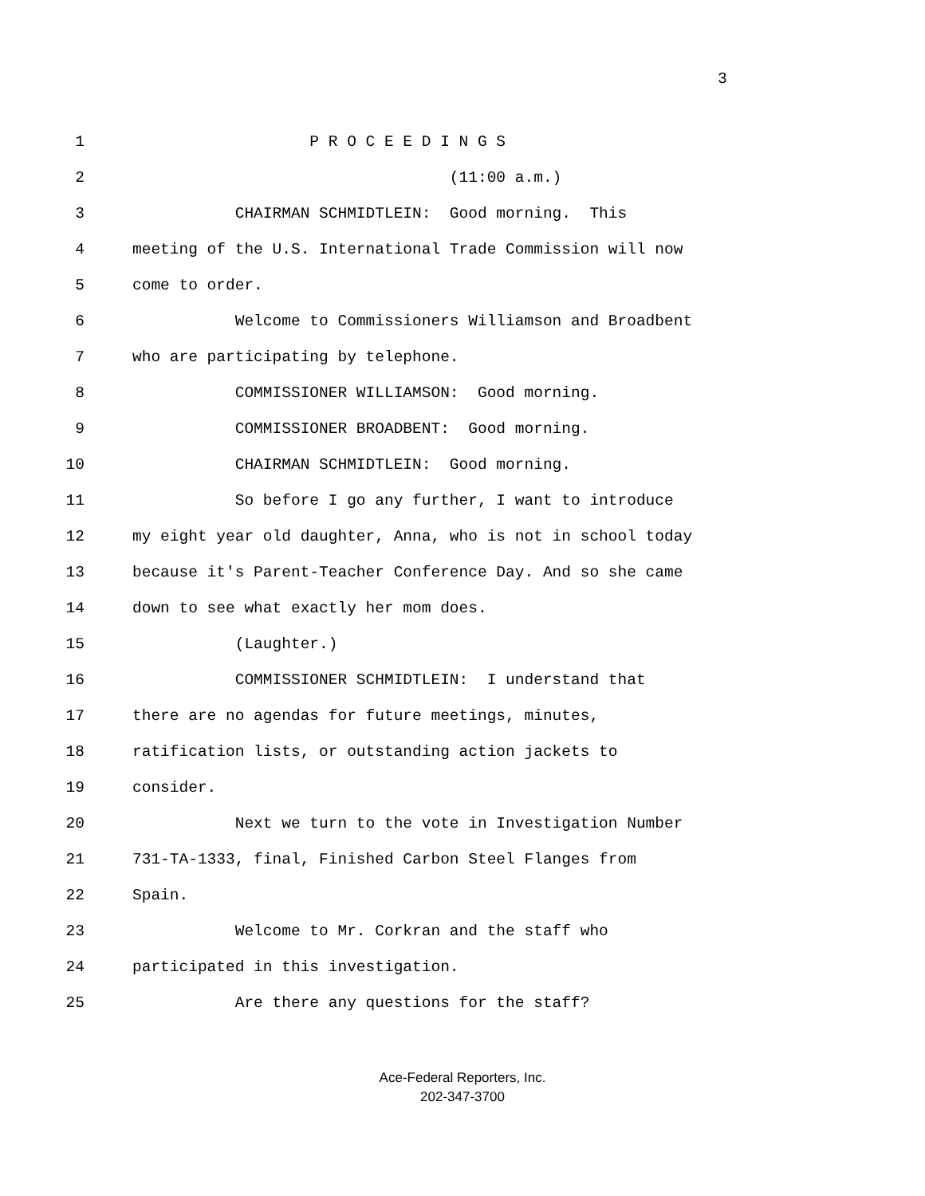3
1 P R O C E E D I N G S
2 (11:00 a.m.)
3 CHAIRMAN SCHMIDTLEIN: Good morning. This
4 meeting of the U.S. International Trade Commission will now
5 come to order.
6 Welcome to Commissioners Williamson and Broadbent
7 who are participating by telephone.
8 COMMISSIONER WILLIAMSON: Good morning.
9 COMMISSIONER BROADBENT: Good morning.
10 CHAIRMAN SCHMIDTLEIN: Good morning.
11 So before I go any further, I want to introduce
12 my eight year old daughter, Anna, who is not in school today
13 because it's Parent-Teacher Conference Day. And so she came
14 down to see what exactly her mom does.
15 (Laughter.)
16 COMMISSIONER SCHMIDTLEIN: I understand that
17 there are no agendas for future meetings, minutes,
18 ratification lists, or outstanding action jackets to
19 consider.
20 Next we turn to the vote in Investigation Number
21 731-TA-1333, final, Finished Carbon Steel Flanges from
22 Spain.
23 Welcome to Mr. Corkran and the staff who
24 participated in this investigation.
25 Are there any questions for the staff?
Ace-Federal Reporters, Inc.
202-347-3700